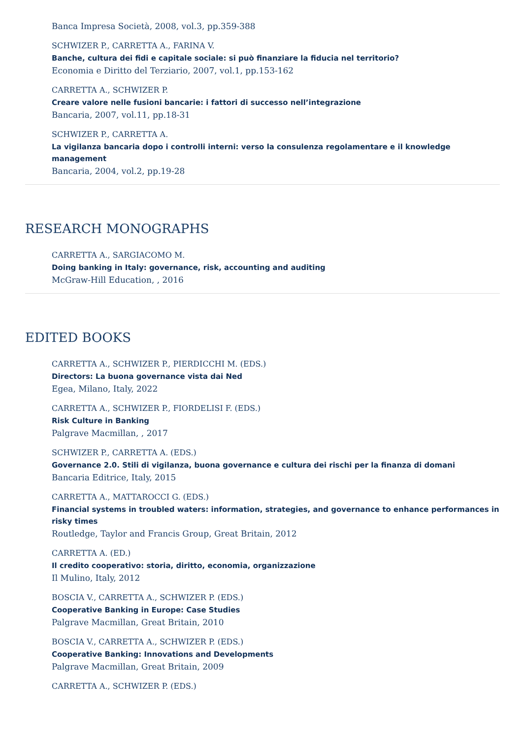Banca Impresa Società, 2008, vol.3, pp.359-388
SCHWIZER P., CARRETTA A., FARINA V.
Banche, cultura dei fidi e capitale sociale: si può finanziare la fiducia nel territorio?
Economia e Diritto del Terziario, 2007, vol.1, pp.153-162
CARRETTA A., SCHWIZER P.
Creare valore nelle fusioni bancarie: i fattori di successo nell’integrazione
Bancaria, 2007, vol.11, pp.18-31
SCHWIZER P., CARRETTA A.
La vigilanza bancaria dopo i controlli interni: verso la consulenza regolamentare e il knowledge management
Bancaria, 2004, vol.2, pp.19-28
RESEARCH MONOGRAPHS
CARRETTA A., SARGIACOMO M.
Doing banking in Italy: governance, risk, accounting and auditing
McGraw-Hill Education, , 2016
EDITED BOOKS
CARRETTA A., SCHWIZER P., PIERDICCHI M. (EDS.)
Directors: La buona governance vista dai Ned
Egea, Milano, Italy, 2022
CARRETTA A., SCHWIZER P., FIORDELISI F. (EDS.)
Risk Culture in Banking
Palgrave Macmillan, , 2017
SCHWIZER P., CARRETTA A. (EDS.)
Governance 2.0. Stili di vigilanza, buona governance e cultura dei rischi per la finanza di domani
Bancaria Editrice, Italy, 2015
CARRETTA A., MATTAROCCI G. (EDS.)
Financial systems in troubled waters: information, strategies, and governance to enhance performances in risky times
Routledge, Taylor and Francis Group, Great Britain, 2012
CARRETTA A. (ED.)
Il credito cooperativo: storia, diritto, economia, organizzazione
Il Mulino, Italy, 2012
BOSCIA V., CARRETTA A., SCHWIZER P. (EDS.)
Cooperative Banking in Europe: Case Studies
Palgrave Macmillan, Great Britain, 2010
BOSCIA V., CARRETTA A., SCHWIZER P. (EDS.)
Cooperative Banking: Innovations and Developments
Palgrave Macmillan, Great Britain, 2009
CARRETTA A., SCHWIZER P. (EDS.)